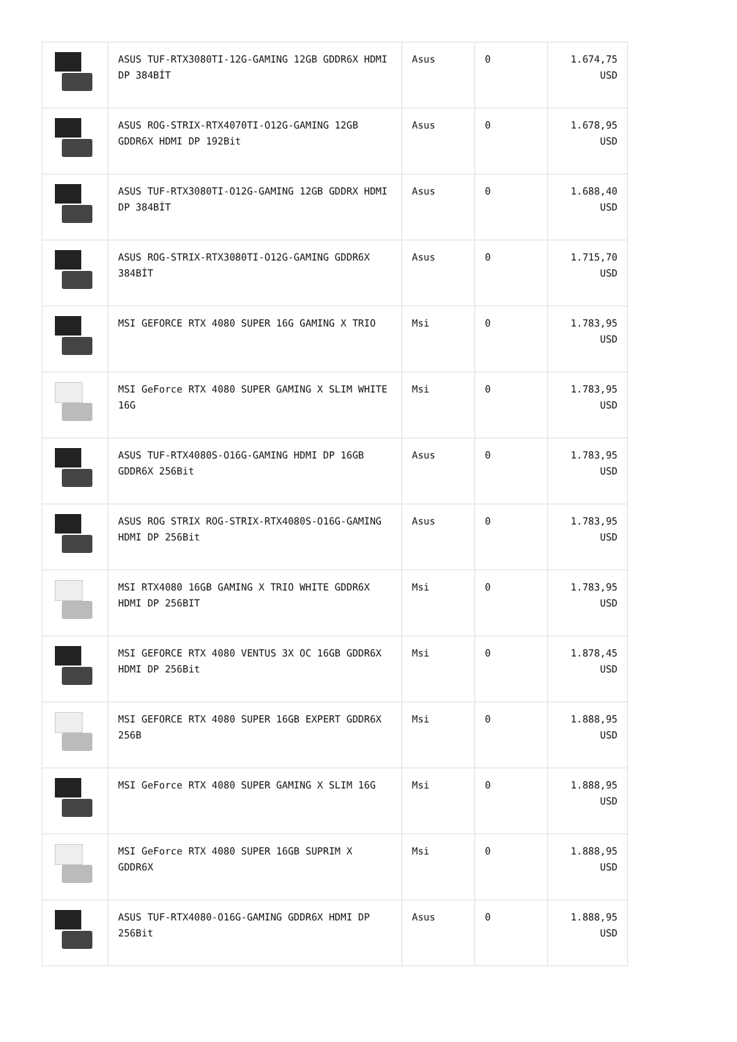| | ASUS TUF-RTX3080TI-12G-GAMING 12GB GDDR6X HDMI DP 384BİT | Asus | 0 | 1.674,75 USD |
| | ASUS ROG-STRIX-RTX4070TI-O12G-GAMING 12GB GDDR6X HDMI DP 192Bit | Asus | 0 | 1.678,95 USD |
| | ASUS TUF-RTX3080TI-O12G-GAMING 12GB GDDRX HDMI DP 384BİT | Asus | 0 | 1.688,40 USD |
| | ASUS ROG-STRIX-RTX3080TI-O12G-GAMING GDDR6X 384BİT | Asus | 0 | 1.715,70 USD |
| | MSI GEFORCE RTX 4080 SUPER 16G GAMING X TRIO | Msi | 0 | 1.783,95 USD |
| | MSI GeForce RTX 4080 SUPER GAMING X SLIM WHITE 16G | Msi | 0 | 1.783,95 USD |
| | ASUS TUF-RTX4080S-O16G-GAMING HDMI DP 16GB GDDR6X 256Bit | Asus | 0 | 1.783,95 USD |
| | ASUS ROG STRIX ROG-STRIX-RTX4080S-O16G-GAMING HDMI DP 256Bit | Asus | 0 | 1.783,95 USD |
| | MSI RTX4080 16GB GAMING X TRIO WHITE GDDR6X HDMI DP 256BIT | Msi | 0 | 1.783,95 USD |
| | MSI GEFORCE RTX 4080 VENTUS 3X OC 16GB GDDR6X HDMI DP 256Bit | Msi | 0 | 1.878,45 USD |
| | MSI GEFORCE RTX 4080 SUPER 16GB EXPERT GDDR6X 256B | Msi | 0 | 1.888,95 USD |
| | MSI GeForce RTX 4080 SUPER GAMING X SLIM 16G | Msi | 0 | 1.888,95 USD |
| | MSI GeForce RTX 4080 SUPER 16GB SUPRIM X GDDR6X | Msi | 0 | 1.888,95 USD |
| | ASUS TUF-RTX4080-O16G-GAMING GDDR6X HDMI DP 256Bit | Asus | 0 | 1.888,95 USD |